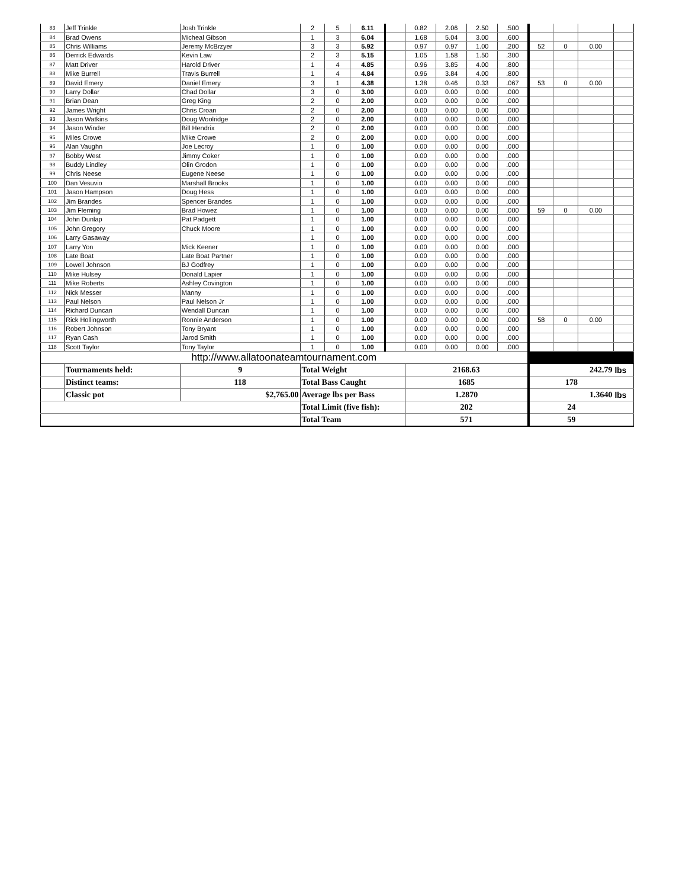| 83 | Jeff Trinkle | Josh Trinkle | 2 | 5 | 6.11 | | 0.82 | 2.06 | 2.50 | .500 | | | | |
| 84 | Brad Owens | Micheal Gibson | 1 | 3 | 6.04 | | 1.68 | 5.04 | 3.00 | .600 | | | | |
| 85 | Chris Williams | Jeremy McBrzyer | 3 | 3 | 5.92 | | 0.97 | 0.97 | 1.00 | .200 | 52 | 0 | 0.00 | |
| 86 | Derrick Edwards | Kevin Law | 2 | 3 | 5.15 | | 1.05 | 1.58 | 1.50 | .300 | | | | |
| 87 | Matt Driver | Harold Driver | 1 | 4 | 4.85 | | 0.96 | 3.85 | 4.00 | .800 | | | | |
| 88 | Mike Burrell | Travis Burrell | 1 | 4 | 4.84 | | 0.96 | 3.84 | 4.00 | .800 | | | | |
| 89 | David Emery | Daniel Emery | 3 | 1 | 4.38 | | 1.38 | 0.46 | 0.33 | .067 | 53 | 0 | 0.00 | |
| 90 | Larry Dollar | Chad Dollar | 3 | 0 | 3.00 | | 0.00 | 0.00 | 0.00 | .000 | | | | |
| 91 | Brian Dean | Greg King | 2 | 0 | 2.00 | | 0.00 | 0.00 | 0.00 | .000 | | | | |
| 92 | James Wright | Chris Croan | 2 | 0 | 2.00 | | 0.00 | 0.00 | 0.00 | .000 | | | | |
| 93 | Jason Watkins | Doug Woolridge | 2 | 0 | 2.00 | | 0.00 | 0.00 | 0.00 | .000 | | | | |
| 94 | Jason Winder | Bill Hendrix | 2 | 0 | 2.00 | | 0.00 | 0.00 | 0.00 | .000 | | | | |
| 95 | Miles Crowe | Mike Crowe | 2 | 0 | 2.00 | | 0.00 | 0.00 | 0.00 | .000 | | | | |
| 96 | Alan Vaughn | Joe Lecroy | 1 | 0 | 1.00 | | 0.00 | 0.00 | 0.00 | .000 | | | | |
| 97 | Bobby West | Jimmy Coker | 1 | 0 | 1.00 | | 0.00 | 0.00 | 0.00 | .000 | | | | |
| 98 | Buddy Lindley | Olin Grodon | 1 | 0 | 1.00 | | 0.00 | 0.00 | 0.00 | .000 | | | | |
| 99 | Chris Neese | Eugene Neese | 1 | 0 | 1.00 | | 0.00 | 0.00 | 0.00 | .000 | | | | |
| 100 | Dan Vesuvio | Marshall Brooks | 1 | 0 | 1.00 | | 0.00 | 0.00 | 0.00 | .000 | | | | |
| 101 | Jason Hampson | Doug Hess | 1 | 0 | 1.00 | | 0.00 | 0.00 | 0.00 | .000 | | | | |
| 102 | Jim Brandes | Spencer Brandes | 1 | 0 | 1.00 | | 0.00 | 0.00 | 0.00 | .000 | | | | |
| 103 | Jim Fleming | Brad Howez | 1 | 0 | 1.00 | | 0.00 | 0.00 | 0.00 | .000 | 59 | 0 | 0.00 | |
| 104 | John Dunlap | Pat Padgett | 1 | 0 | 1.00 | | 0.00 | 0.00 | 0.00 | .000 | | | | |
| 105 | John Gregory | Chuck Moore | 1 | 0 | 1.00 | | 0.00 | 0.00 | 0.00 | .000 | | | | |
| 106 | Larry Gasaway | | 1 | 0 | 1.00 | | 0.00 | 0.00 | 0.00 | .000 | | | | |
| 107 | Larry Yon | Mick Keener | 1 | 0 | 1.00 | | 0.00 | 0.00 | 0.00 | .000 | | | | |
| 108 | Late Boat | Late Boat Partner | 1 | 0 | 1.00 | | 0.00 | 0.00 | 0.00 | .000 | | | | |
| 109 | Lowell Johnson | BJ Godfrey | 1 | 0 | 1.00 | | 0.00 | 0.00 | 0.00 | .000 | | | | |
| 110 | Mike Hulsey | Donald Lapier | 1 | 0 | 1.00 | | 0.00 | 0.00 | 0.00 | .000 | | | | |
| 111 | Mike Roberts | Ashley Covington | 1 | 0 | 1.00 | | 0.00 | 0.00 | 0.00 | .000 | | | | |
| 112 | Nick Messer | Manny | 1 | 0 | 1.00 | | 0.00 | 0.00 | 0.00 | .000 | | | | |
| 113 | Paul Nelson | Paul Nelson Jr | 1 | 0 | 1.00 | | 0.00 | 0.00 | 0.00 | .000 | | | | |
| 114 | Richard Duncan | Wendall Duncan | 1 | 0 | 1.00 | | 0.00 | 0.00 | 0.00 | .000 | | | | |
| 115 | Rick Hollingworth | Ronnie Anderson | 1 | 0 | 1.00 | | 0.00 | 0.00 | 0.00 | .000 | 58 | 0 | 0.00 | |
| 116 | Robert Johnson | Tony Bryant | 1 | 0 | 1.00 | | 0.00 | 0.00 | 0.00 | .000 | | | | |
| 117 | Ryan Cash | Jarod Smith | 1 | 0 | 1.00 | | 0.00 | 0.00 | 0.00 | .000 | | | | |
| 118 | Scott Taylor | Tony Taylor | 1 | 0 | 1.00 | | 0.00 | 0.00 | 0.00 | .000 | | | | |
| http://www.allatoonateamtournament.com | | | | | | | | | | | | | | |
| | Tournaments held: | 9 | Total Weight | | | | 2168.63 | | | | 242.79 | | | lbs |
| | Distinct teams: | 118 | Total Bass Caught | | | | 1685 | | | | 178 | | | |
| | Classic pot | $2,765.00 | Average lbs per Bass | | | | 1.2870 | | | | 1.3640 | | | lbs |
| | | | Total Limit (five fish): | | | | 202 | | | | 24 | | | |
| | | | Total Team | | | | 571 | | | | 59 | | | |